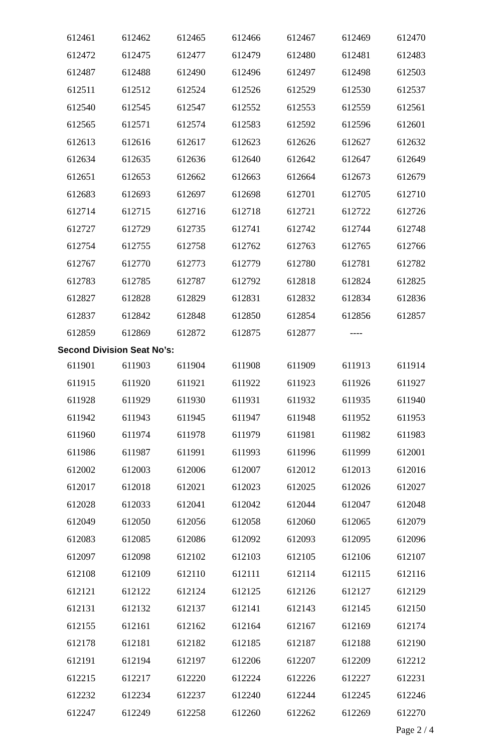| 612461 | 612462 | 612465 | 612466 | 612467 | 612469 | 612470 |
| 612472 | 612475 | 612477 | 612479 | 612480 | 612481 | 612483 |
| 612487 | 612488 | 612490 | 612496 | 612497 | 612498 | 612503 |
| 612511 | 612512 | 612524 | 612526 | 612529 | 612530 | 612537 |
| 612540 | 612545 | 612547 | 612552 | 612553 | 612559 | 612561 |
| 612565 | 612571 | 612574 | 612583 | 612592 | 612596 | 612601 |
| 612613 | 612616 | 612617 | 612623 | 612626 | 612627 | 612632 |
| 612634 | 612635 | 612636 | 612640 | 612642 | 612647 | 612649 |
| 612651 | 612653 | 612662 | 612663 | 612664 | 612673 | 612679 |
| 612683 | 612693 | 612697 | 612698 | 612701 | 612705 | 612710 |
| 612714 | 612715 | 612716 | 612718 | 612721 | 612722 | 612726 |
| 612727 | 612729 | 612735 | 612741 | 612742 | 612744 | 612748 |
| 612754 | 612755 | 612758 | 612762 | 612763 | 612765 | 612766 |
| 612767 | 612770 | 612773 | 612779 | 612780 | 612781 | 612782 |
| 612783 | 612785 | 612787 | 612792 | 612818 | 612824 | 612825 |
| 612827 | 612828 | 612829 | 612831 | 612832 | 612834 | 612836 |
| 612837 | 612842 | 612848 | 612850 | 612854 | 612856 | 612857 |
| 612859 | 612869 | 612872 | 612875 | 612877 | ---- | |
Second Division Seat No’s:
| 611901 | 611903 | 611904 | 611908 | 611909 | 611913 | 611914 |
| 611915 | 611920 | 611921 | 611922 | 611923 | 611926 | 611927 |
| 611928 | 611929 | 611930 | 611931 | 611932 | 611935 | 611940 |
| 611942 | 611943 | 611945 | 611947 | 611948 | 611952 | 611953 |
| 611960 | 611974 | 611978 | 611979 | 611981 | 611982 | 611983 |
| 611986 | 611987 | 611991 | 611993 | 611996 | 611999 | 612001 |
| 612002 | 612003 | 612006 | 612007 | 612012 | 612013 | 612016 |
| 612017 | 612018 | 612021 | 612023 | 612025 | 612026 | 612027 |
| 612028 | 612033 | 612041 | 612042 | 612044 | 612047 | 612048 |
| 612049 | 612050 | 612056 | 612058 | 612060 | 612065 | 612079 |
| 612083 | 612085 | 612086 | 612092 | 612093 | 612095 | 612096 |
| 612097 | 612098 | 612102 | 612103 | 612105 | 612106 | 612107 |
| 612108 | 612109 | 612110 | 612111 | 612114 | 612115 | 612116 |
| 612121 | 612122 | 612124 | 612125 | 612126 | 612127 | 612129 |
| 612131 | 612132 | 612137 | 612141 | 612143 | 612145 | 612150 |
| 612155 | 612161 | 612162 | 612164 | 612167 | 612169 | 612174 |
| 612178 | 612181 | 612182 | 612185 | 612187 | 612188 | 612190 |
| 612191 | 612194 | 612197 | 612206 | 612207 | 612209 | 612212 |
| 612215 | 612217 | 612220 | 612224 | 612226 | 612227 | 612231 |
| 612232 | 612234 | 612237 | 612240 | 612244 | 612245 | 612246 |
| 612247 | 612249 | 612258 | 612260 | 612262 | 612269 | 612270 |
Page 2 / 4